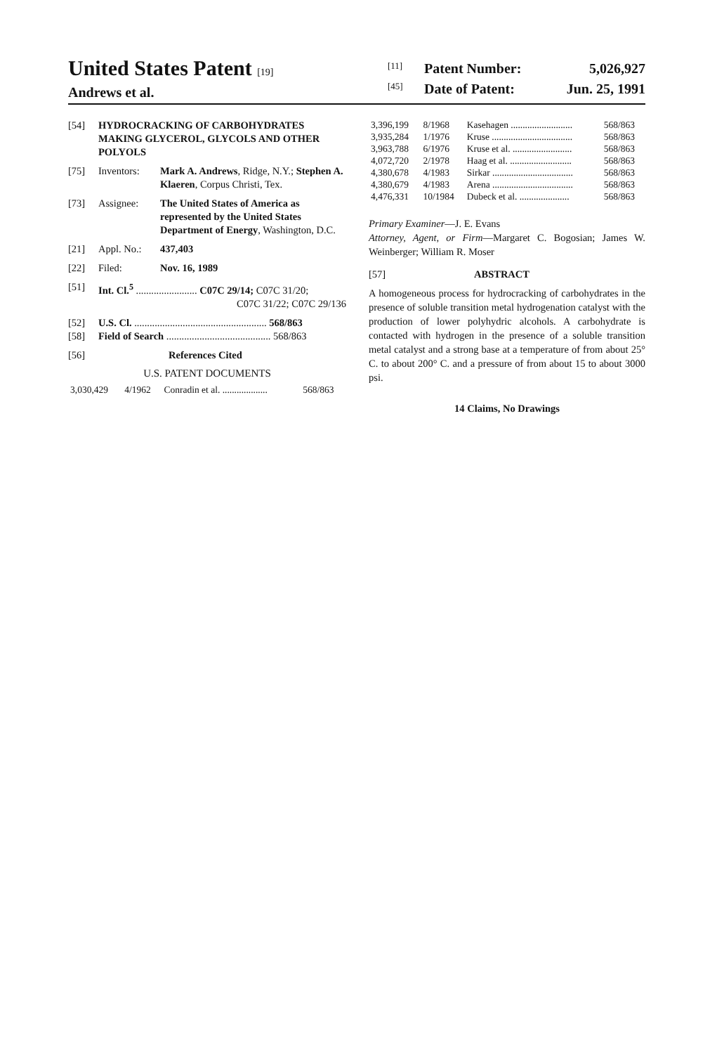United States Patent [19]
Andrews et al.
[11] Patent Number: 5,026,927
[45] Date of Patent: Jun. 25, 1991
[54] HYDROCRACKING OF CARBOHYDRATES MAKING GLYCEROL, GLYCOLS AND OTHER POLYOLS
[75] Inventors: Mark A. Andrews, Ridge, N.Y.; Stephen A. Klaeren, Corpus Christi, Tex.
[73] Assignee: The United States of America as represented by the United States Department of Energy, Washington, D.C.
[21] Appl. No.: 437,403
[22] Filed: Nov. 16, 1989
[51] Int. Cl.<sup>5</sup> ........................ C07C 29/14; C07C 31/20;
C07C 31/22; C07C 29/136
[52] U.S. Cl. .................................................... 568/863
[58] Field of Search ......................................... 568/863
[56] References Cited
U.S. PATENT DOCUMENTS
| 3,030,429 | 4/1962 | Conradin et al. ................... | 568/863 |
| 3,396,199 | 8/1968 | Kasehagen .......................... | 568/863 |
| 3,935,284 | 1/1976 | Kruse .................................. | 568/863 |
| 3,963,788 | 6/1976 | Kruse et al. ......................... | 568/863 |
| 4,072,720 | 2/1978 | Haag et al. .......................... | 568/863 |
| 4,380,678 | 4/1983 | Sirkar .................................. | 568/863 |
| 4,380,679 | 4/1983 | Arena .................................. | 568/863 |
| 4,476,331 | 10/1984 | Dubeck et al. ..................... | 568/863 |
Primary Examiner—J. E. Evans
Attorney, Agent, or Firm—Margaret C. Bogosian; James W. Weinberger; William R. Moser
[57] ABSTRACT
A homogeneous process for hydrocracking of carbohydrates in the presence of soluble transition metal hydrogenation catalyst with the production of lower polyhydric alcohols. A carbohydrate is contacted with hydrogen in the presence of a soluble transition metal catalyst and a strong base at a temperature of from about 25° C. to about 200° C. and a pressure of from about 15 to about 3000 psi.
14 Claims, No Drawings